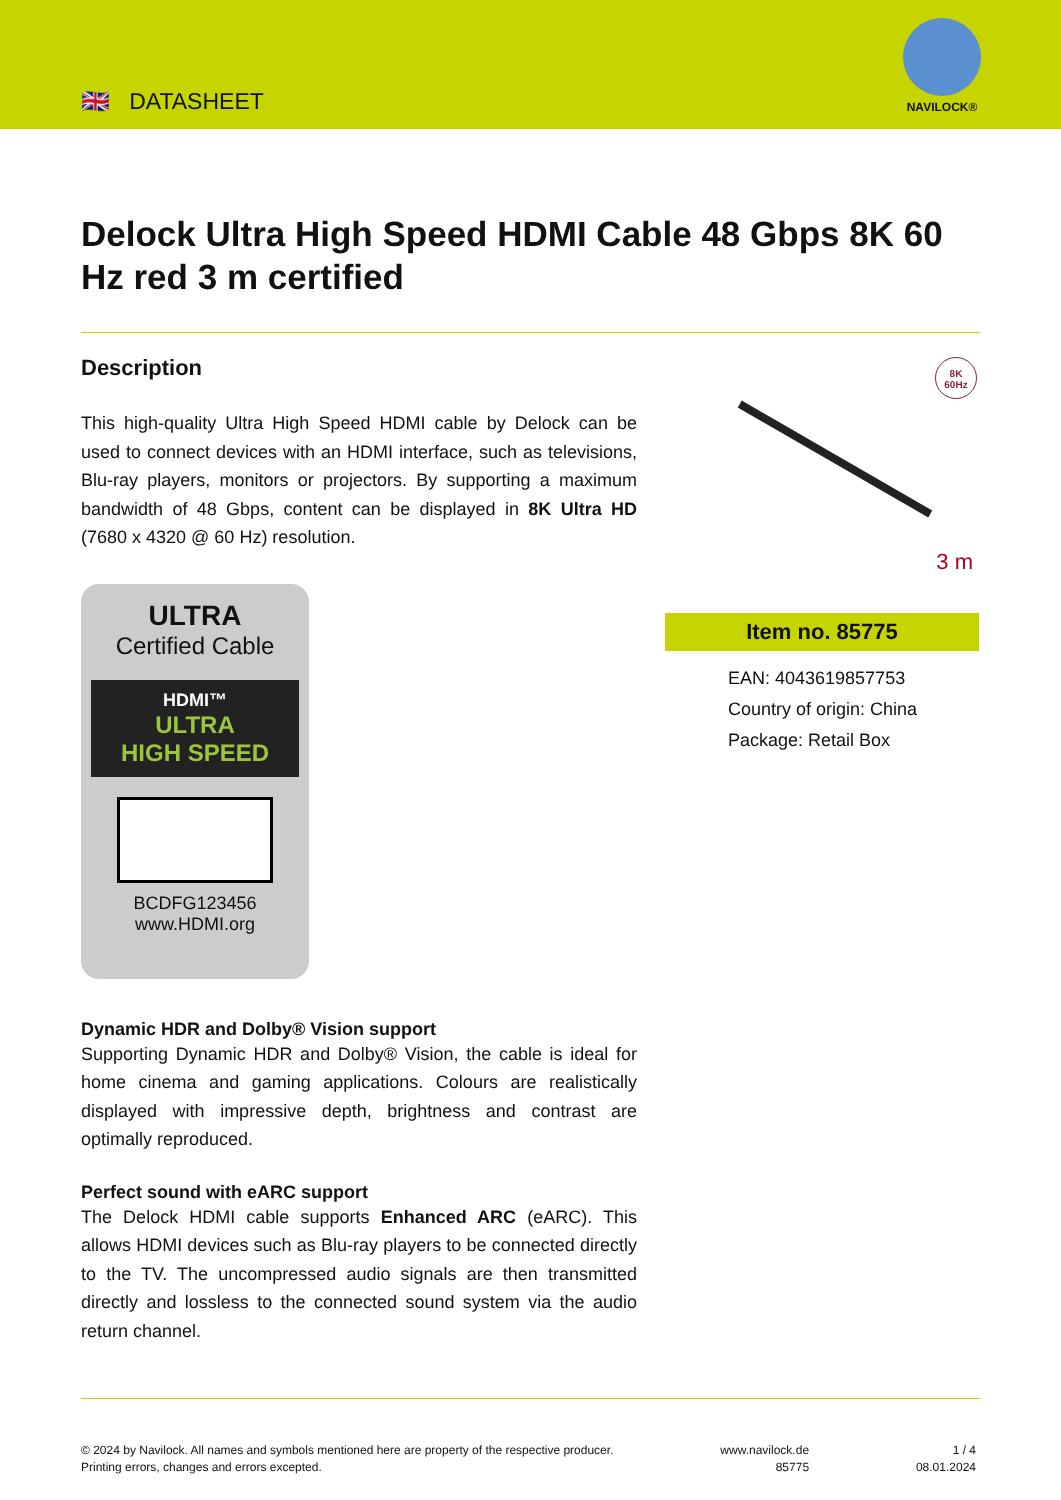🇬🇧 DATASHEET
NAVILOCK®
Delock Ultra High Speed HDMI Cable 48 Gbps 8K 60 Hz red 3 m certified
Description
This high-quality Ultra High Speed HDMI cable by Delock can be used to connect devices with an HDMI interface, such as televisions, Blu-ray players, monitors or projectors. By supporting a maximum bandwidth of 48 Gbps, content can be displayed in 8K Ultra HD (7680 x 4320 @ 60 Hz) resolution.
ULTRA
Certified Cable
HDMI™
ULTRA
HIGH SPEED
BCDFG123456
www.HDMI.org
Dynamic HDR and Dolby® Vision support
Supporting Dynamic HDR and Dolby® Vision, the cable is ideal for home cinema and gaming applications. Colours are realistically displayed with impressive depth, brightness and contrast are optimally reproduced.
Perfect sound with eARC support
The Delock HDMI cable supports Enhanced ARC (eARC). This allows HDMI devices such as Blu-ray players to be connected directly to the TV. The uncompressed audio signals are then transmitted directly and lossless to the connected sound system via the audio return channel.
8K
60Hz
3 m
Item no. 85775
EAN: 4043619857753
Country of origin: China
Package: Retail Box
© 2024 by Navilock. All names and symbols mentioned here are property of the respective producer.
Printing errors, changes and errors excepted.
www.navilock.de
85775
1 / 4
08.01.2024